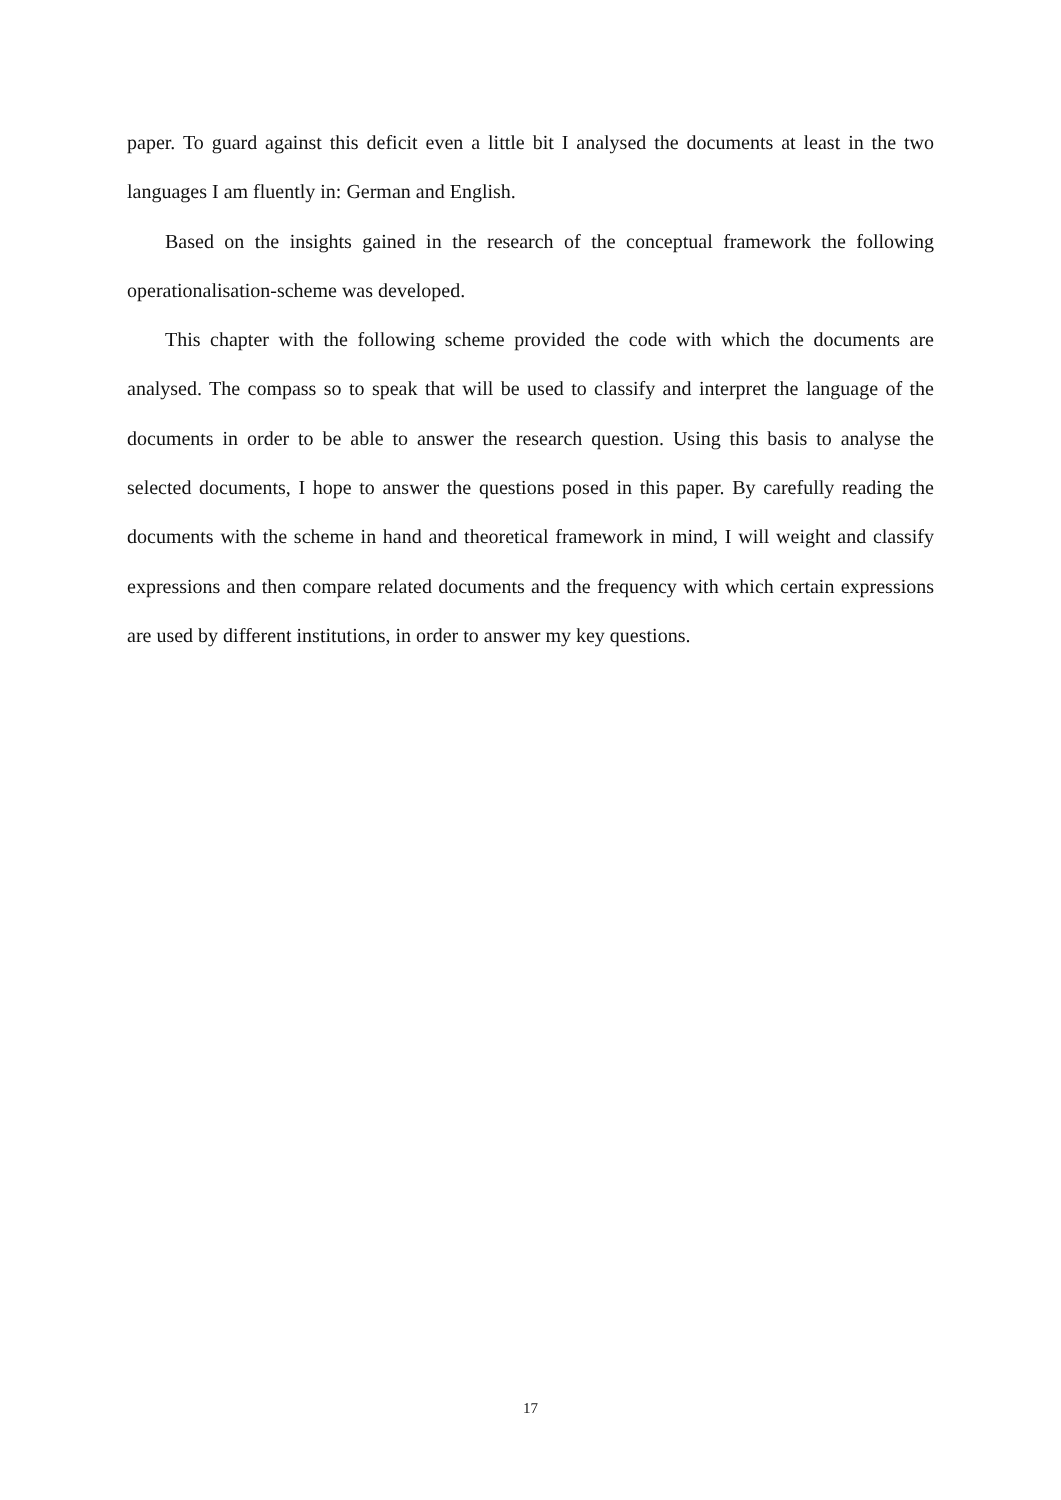paper. To guard against this deficit even a little bit I analysed the documents at least in the two languages I am fluently in: German and English.
Based on the insights gained in the research of the conceptual framework the following operationalisation-scheme was developed.
This chapter with the following scheme provided the code with which the documents are analysed. The compass so to speak that will be used to classify and interpret the language of the documents in order to be able to answer the research question. Using this basis to analyse the selected documents, I hope to answer the questions posed in this paper. By carefully reading the documents with the scheme in hand and theoretical framework in mind, I will weight and classify expressions and then compare related documents and the frequency with which certain expressions are used by different institutions, in order to answer my key questions.
17